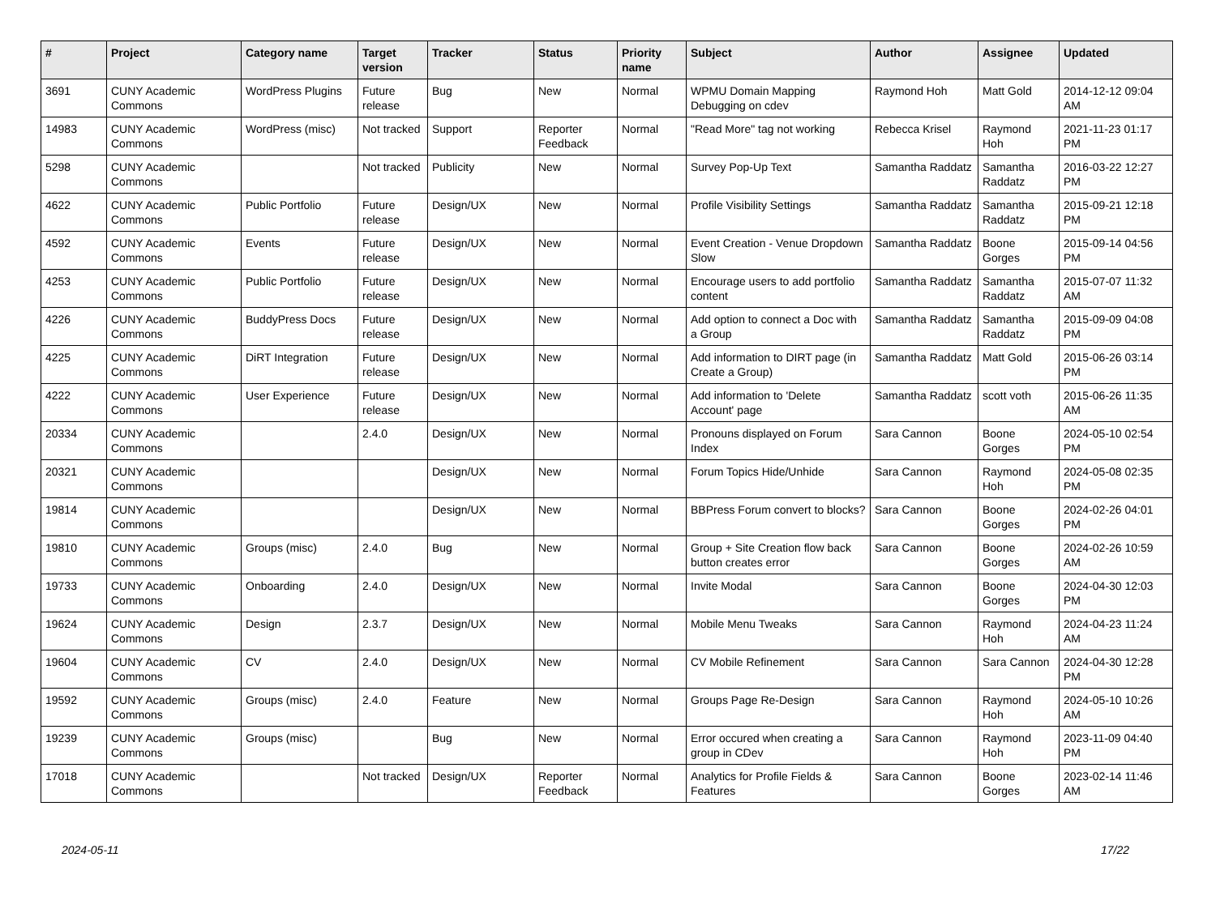| # | Project | Category name | Target version | Tracker | Status | Priority name | Subject | Author | Assignee | Updated |
| --- | --- | --- | --- | --- | --- | --- | --- | --- | --- | --- |
| 3691 | CUNY Academic Commons | WordPress Plugins | Future release | Bug | New | Normal | WPMU Domain Mapping Debugging on cdev | Raymond Hoh | Matt Gold | 2014-12-12 09:04 AM |
| 14983 | CUNY Academic Commons | WordPress (misc) | Not tracked | Support | Reporter Feedback | Normal | "Read More" tag not working | Rebecca Krisel | Raymond Hoh | 2021-11-23 01:17 PM |
| 5298 | CUNY Academic Commons | | Not tracked | Publicity | New | Normal | Survey Pop-Up Text | Samantha Raddatz | Samantha Raddatz | 2016-03-22 12:27 PM |
| 4622 | CUNY Academic Commons | Public Portfolio | Future release | Design/UX | New | Normal | Profile Visibility Settings | Samantha Raddatz | Samantha Raddatz | 2015-09-21 12:18 PM |
| 4592 | CUNY Academic Commons | Events | Future release | Design/UX | New | Normal | Event Creation - Venue Dropdown Slow | Samantha Raddatz | Boone Gorges | 2015-09-14 04:56 PM |
| 4253 | CUNY Academic Commons | Public Portfolio | Future release | Design/UX | New | Normal | Encourage users to add portfolio content | Samantha Raddatz | Samantha Raddatz | 2015-07-07 11:32 AM |
| 4226 | CUNY Academic Commons | BuddyPress Docs | Future release | Design/UX | New | Normal | Add option to connect a Doc with a Group | Samantha Raddatz | Samantha Raddatz | 2015-09-09 04:08 PM |
| 4225 | CUNY Academic Commons | DiRT Integration | Future release | Design/UX | New | Normal | Add information to DIRT page (in Create a Group) | Samantha Raddatz | Matt Gold | 2015-06-26 03:14 PM |
| 4222 | CUNY Academic Commons | User Experience | Future release | Design/UX | New | Normal | Add information to 'Delete Account' page | Samantha Raddatz | scott voth | 2015-06-26 11:35 AM |
| 20334 | CUNY Academic Commons | | 2.4.0 | Design/UX | New | Normal | Pronouns displayed on Forum Index | Sara Cannon | Boone Gorges | 2024-05-10 02:54 PM |
| 20321 | CUNY Academic Commons | | | Design/UX | New | Normal | Forum Topics Hide/Unhide | Sara Cannon | Raymond Hoh | 2024-05-08 02:35 PM |
| 19814 | CUNY Academic Commons | | | Design/UX | New | Normal | BBPress Forum convert to blocks? | Sara Cannon | Boone Gorges | 2024-02-26 04:01 PM |
| 19810 | CUNY Academic Commons | Groups (misc) | 2.4.0 | Bug | New | Normal | Group + Site Creation flow back button creates error | Sara Cannon | Boone Gorges | 2024-02-26 10:59 AM |
| 19733 | CUNY Academic Commons | Onboarding | 2.4.0 | Design/UX | New | Normal | Invite Modal | Sara Cannon | Boone Gorges | 2024-04-30 12:03 PM |
| 19624 | CUNY Academic Commons | Design | 2.3.7 | Design/UX | New | Normal | Mobile Menu Tweaks | Sara Cannon | Raymond Hoh | 2024-04-23 11:24 AM |
| 19604 | CUNY Academic Commons | CV | 2.4.0 | Design/UX | New | Normal | CV Mobile Refinement | Sara Cannon | Sara Cannon | 2024-04-30 12:28 PM |
| 19592 | CUNY Academic Commons | Groups (misc) | 2.4.0 | Feature | New | Normal | Groups Page Re-Design | Sara Cannon | Raymond Hoh | 2024-05-10 10:26 AM |
| 19239 | CUNY Academic Commons | Groups (misc) | | Bug | New | Normal | Error occured when creating a group in CDev | Sara Cannon | Raymond Hoh | 2023-11-09 04:40 PM |
| 17018 | CUNY Academic Commons | | Not tracked | Design/UX | Reporter Feedback | Normal | Analytics for Profile Fields & Features | Sara Cannon | Boone Gorges | 2023-02-14 11:46 AM |
2024-05-11 17/22